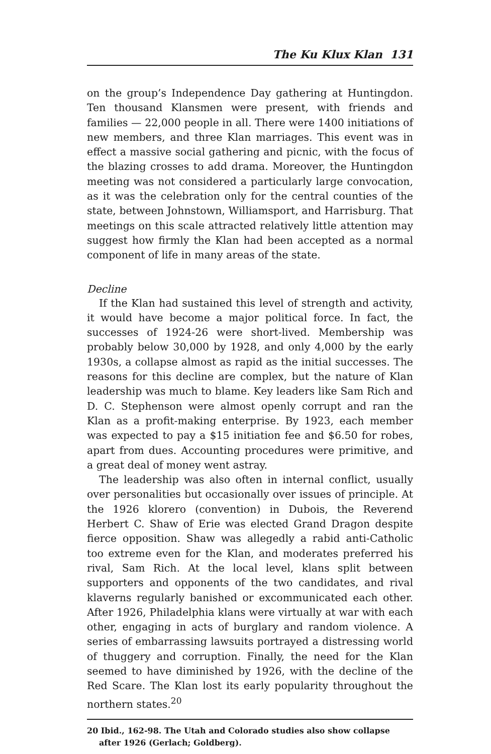The Ku Klux Klan 131
on the group’s Independence Day gathering at Huntingdon. Ten thousand Klansmen were present, with friends and families — 22,000 people in all. There were 1400 initiations of new members, and three Klan marriages. This event was in effect a massive social gathering and picnic, with the focus of the blazing crosses to add drama. Moreover, the Huntingdon meeting was not considered a particularly large convocation, as it was the celebration only for the central counties of the state, between Johnstown, Williamsport, and Harrisburg. That meetings on this scale attracted relatively little attention may suggest how firmly the Klan had been accepted as a normal component of life in many areas of the state.
Decline
If the Klan had sustained this level of strength and activity, it would have become a major political force. In fact, the successes of 1924-26 were short-lived. Membership was probably below 30,000 by 1928, and only 4,000 by the early 1930s, a collapse almost as rapid as the initial successes. The reasons for this decline are complex, but the nature of Klan leadership was much to blame. Key leaders like Sam Rich and D. C. Stephenson were almost openly corrupt and ran the Klan as a profit-making enterprise. By 1923, each member was expected to pay a $15 initiation fee and $6.50 for robes, apart from dues. Accounting procedures were primitive, and a great deal of money went astray.
The leadership was also often in internal conflict, usually over personalities but occasionally over issues of principle. At the 1926 klorero (convention) in Dubois, the Reverend Herbert C. Shaw of Erie was elected Grand Dragon despite fierce opposition. Shaw was allegedly a rabid anti-Catholic too extreme even for the Klan, and moderates preferred his rival, Sam Rich. At the local level, klans split between supporters and opponents of the two candidates, and rival klaverns regularly banished or excommunicated each other. After 1926, Philadelphia klans were virtually at war with each other, engaging in acts of burglary and random violence. A series of embarrassing lawsuits portrayed a distressing world of thuggery and corruption. Finally, the need for the Klan seemed to have diminished by 1926, with the decline of the Red Scare. The Klan lost its early popularity throughout the northern states.<sup>20</sup>
20 Ibid., 162-98. The Utah and Colorado studies also show collapse after 1926 (Gerlach; Goldberg).